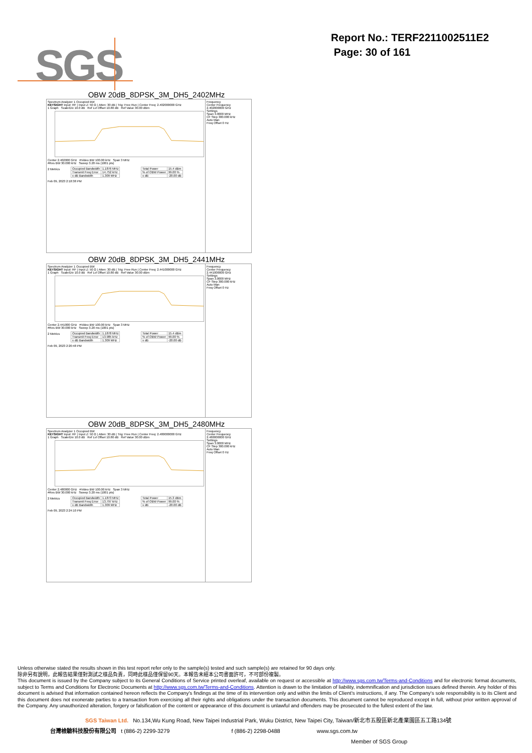Report No.: TERF2211002511E2
Page: 30 of 161
SGS
OBW 20dB_8DPSK_3M_DH5_2402MHz
Spectrum Analyzer 1 Occupied BW
KEYSIGHT Input: RF | Input Z: 50 Ω | Atten: 30 dB | Trig: Free Run | Center Freq: 2.402000000 GHz
1 Graph Scale/Div 10.0 dB Ref Lvl Offset 10.80 dB Ref Value 30.00 dBm
Center 2.402000 GHz #Video BW 100.00 kHz Span 3 MHz
#Res BW 30.000 kHz Sweep 3.20 ms (1001 pts)
2 Metrics
| Occupied Bandwidth | 1.1876 MHz |
| Transmit Freq Error | 14.752 kHz |
| x dB Bandwidth | 1.309 MHz |
| Total Power | 15.4 dBm |
| % of OBW Power | 99.00 % |
| x dB | -20.00 dB |
Feb 09, 2023 2:18:38 PM
Frequency
Center Frequency 2.402000000 GHz
Settings
Span 3.0000 MHz
CF Step 300.000 kHz
Auto Man
Freq Offset 0 Hz
OBW 20dB_8DPSK_3M_DH5_2441MHz
Spectrum Analyzer 1 Occupied BW
KEYSIGHT Input: RF | Input Z: 50 Ω | Atten: 30 dB | Trig: Free Run | Center Freq: 2.441000000 GHz
1 Graph Scale/Div 10.0 dB Ref Lvl Offset 10.80 dB Ref Value 30.00 dBm
Center 2.441000 GHz #Video BW 100.00 kHz Span 3 MHz
#Res BW 30.000 kHz Sweep 3.20 ms (1001 pts)
2 Metrics
| Occupied Bandwidth | 1.1878 MHz |
| Transmit Freq Error | 13.985 kHz |
| x dB Bandwidth | 1.309 MHz |
| Total Power | 15.4 dBm |
| % of OBW Power | 99.00 % |
| x dB | -20.00 dB |
Feb 09, 2023 2:20:48 PM
Frequency
Center Frequency 2.441000000 GHz
Settings
Span 3.0000 MHz
CF Step 300.000 kHz
Auto Man
Freq Offset 0 Hz
OBW 20dB_8DPSK_3M_DH5_2480MHz
Spectrum Analyzer 1 Occupied BW
KEYSIGHT Input: RF | Input Z: 50 Ω | Atten: 30 dB | Trig: Free Run | Center Freq: 2.480000000 GHz
1 Graph Scale/Div 10.0 dB Ref Lvl Offset 10.80 dB Ref Value 30.00 dBm
Center 2.480000 GHz #Video BW 100.00 kHz Span 3 MHz
#Res BW 30.000 kHz Sweep 3.20 ms (1001 pts)
2 Metrics
| Occupied Bandwidth | 1.1873 MHz |
| Transmit Freq Error | 13.797 kHz |
| x dB Bandwidth | 1.309 MHz |
| Total Power | 15.3 dBm |
| % of OBW Power | 99.00 % |
| x dB | -20.00 dB |
Feb 09, 2023 2:24:10 PM
Frequency
Center Frequency 2.480000000 GHz
Settings
Span 3.0000 MHz
CF Step 300.000 kHz
Auto Man
Freq Offset 0 Hz
Unless otherwise stated the results shown in this test report refer only to the sample(s) tested and such sample(s) are retained for 90 days only.
除非另有說明，此報告結果僅對測試之樣品負責，同時此樣品僅保留90天。本報告未經本公司書面許可，不可部份複製。
This document is issued by the Company subject to its General Conditions of Service printed overleaf, available on request or accessible at http://www.sgs.com.tw/Terms-and-Conditions and for electronic format documents, subject to Terms and Conditions for Electronic Documents at http://www.sgs.com.tw/Terms-and-Conditions. Attention is drawn to the limitation of liability, indemnification and jurisdiction issues defined therein. Any holder of this document is advised that information contained hereon reflects the Company's findings at the time of its intervention only and within the limits of Client's instructions, if any. The Company's sole responsibility is to its Client and this document does not exonerate parties to a transaction from exercising all their rights and obligations under the transaction documents. This document cannot be reproduced except in full, without prior written approval of the Company. Any unauthorized alteration, forgery or falsification of the content or appearance of this document is unlawful and offenders may be prosecuted to the fullest extent of the law.
SGS Taiwan Ltd. No.134,Wu Kung Road, New Taipei Industrial Park, Wuku District, New Taipei City, Taiwan/新北市五股區新北產業園區五工路134號
台灣檢驗科技股份有限公司 t (886-2) 2299-3279 f (886-2) 2298-0488 www.sgs.com.tw
Member of SGS Group